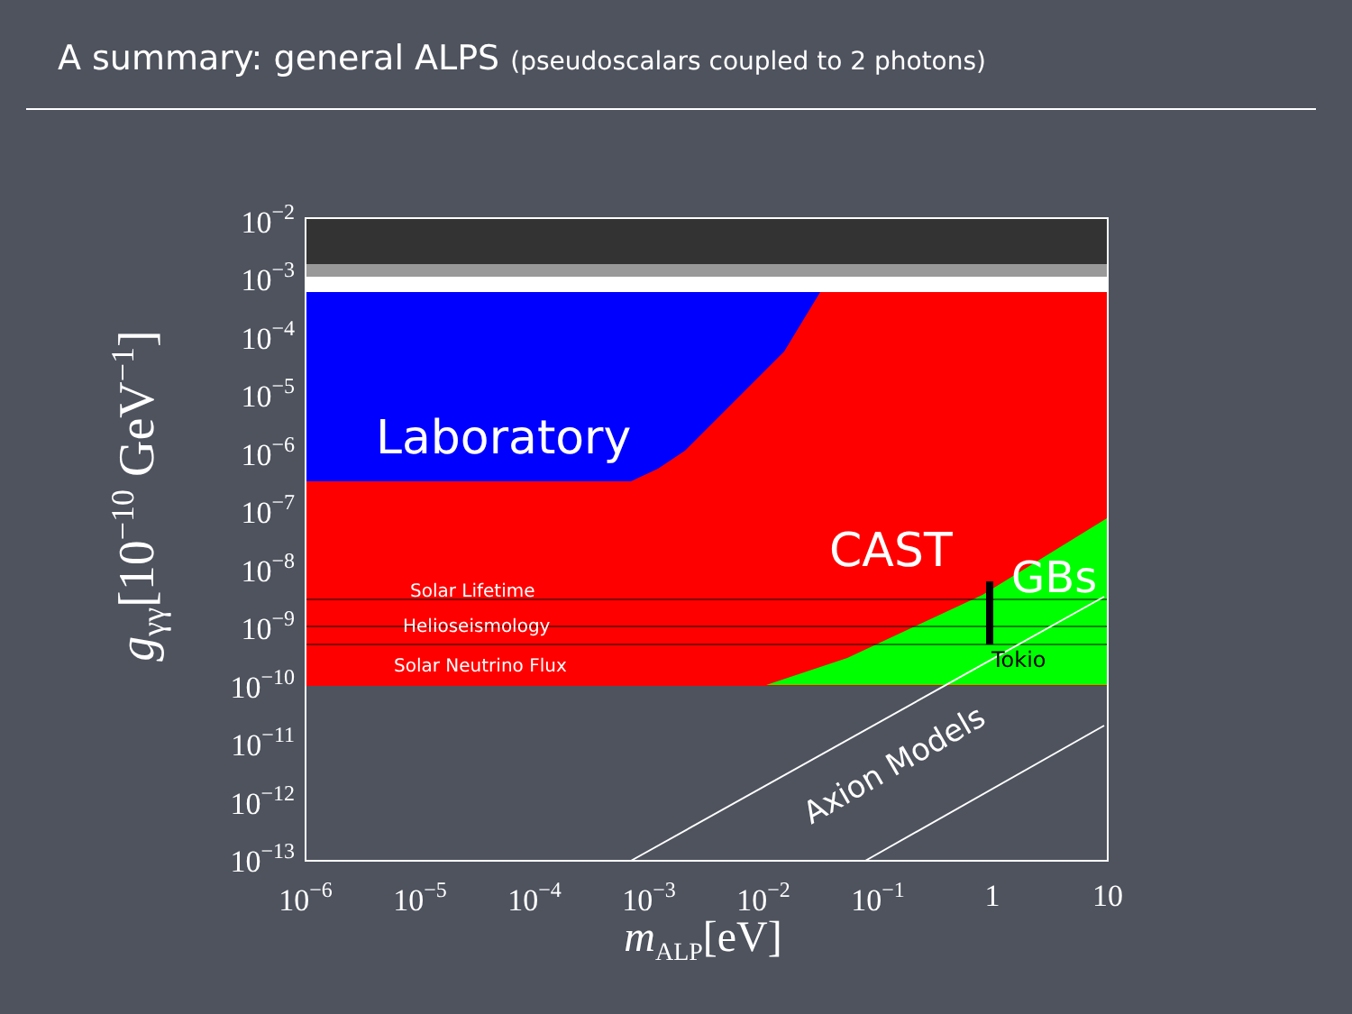A summary: general ALPS (pseudoscalars coupled to 2 photons)
Laboratory
CAST
GBs
Solar Lifetime
Helioseismology
Solar Neutrino Flux
Tokio
Axion Models
10−2
10−3
10−4
10−5
10−6
10−7
10−8
10−9
10−10
10−11
10−12
10−13
10−6
10−5
10−4
10−3
10−2
10−1
1
10
mALP[eV]
gγγ[10−10 GeV−1]